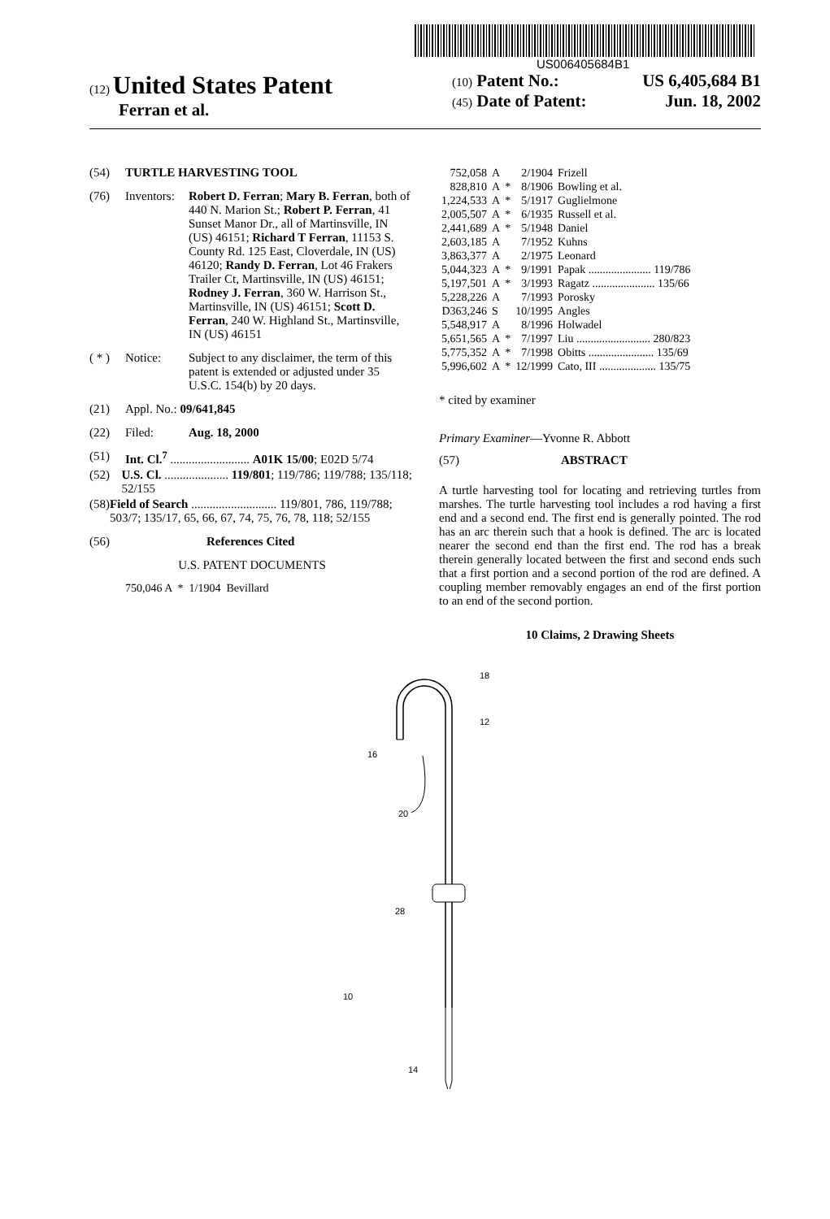US006405684B1
(12) United States Patent
Ferran et al.
(10) Patent No.: US 6,405,684 B1
(45) Date of Patent: Jun. 18, 2002
(54) TURTLE HARVESTING TOOL
(76) Inventors: Robert D. Ferran; Mary B. Ferran, both of 440 N. Marion St.; Robert P. Ferran, 41 Sunset Manor Dr., all of Martinsville, IN (US) 46151; Richard T Ferran, 11153 S. County Rd. 125 East, Cloverdale, IN (US) 46120; Randy D. Ferran, Lot 46 Frakers Trailer Ct, Martinsville, IN (US) 46151; Rodney J. Ferran, 360 W. Harrison St., Martinsville, IN (US) 46151; Scott D. Ferran, 240 W. Highland St., Martinsville, IN (US) 46151
( * ) Notice: Subject to any disclaimer, the term of this patent is extended or adjusted under 35 U.S.C. 154(b) by 20 days.
(21) Appl. No.: 09/641,845
(22) Filed: Aug. 18, 2000
(51) Int. Cl.<sup>7</sup> .......................... A01K 15/00; E02D 5/74
(52) U.S. Cl. ..................... 119/801; 119/786; 119/788; 135/118; 52/155
(58) Field of Search ............................ 119/801, 786, 119/788; 503/7; 135/17, 65, 66, 67, 74, 75, 76, 78, 118; 52/155
(56) References Cited
U.S. PATENT DOCUMENTS
750,046 A * 1/1904 Bevillard
| 752,058 | A | | 2/1904 | Frizell |
| 828,810 | A | * | 8/1906 | Bowling et al. |
| 1,224,533 | A | * | 5/1917 | Guglielmone |
| 2,005,507 | A | * | 6/1935 | Russell et al. |
| 2,441,689 | A | * | 5/1948 | Daniel |
| 2,603,185 | A | | 7/1952 | Kuhns |
| 3,863,377 | A | | 2/1975 | Leonard |
| 5,044,323 | A | * | 9/1991 | Papak ...................... 119/786 |
| 5,197,501 | A | * | 3/1993 | Ragatz ...................... 135/66 |
| 5,228,226 | A | | 7/1993 | Porosky |
| D363,246 | S | | 10/1995 | Angles |
| 5,548,917 | A | | 8/1996 | Holwadel |
| 5,651,565 | A | * | 7/1997 | Liu .......................... 280/823 |
| 5,775,352 | A | * | 7/1998 | Obitts ....................... 135/69 |
| 5,996,602 | A | * | 12/1999 | Cato, III .................... 135/75 |
* cited by examiner
Primary Examiner—Yvonne R. Abbott
(57) ABSTRACT
A turtle harvesting tool for locating and retrieving turtles from marshes. The turtle harvesting tool includes a rod having a first end and a second end. The first end is generally pointed. The rod has an arc therein such that a hook is defined. The arc is located nearer the second end than the first end. The rod has a break therein generally located between the first and second ends such that a first portion and a second portion of the rod are defined. A coupling member removably engages an end of the first portion to an end of the second portion.
10 Claims, 2 Drawing Sheets
18
12
16
20
28
10
14